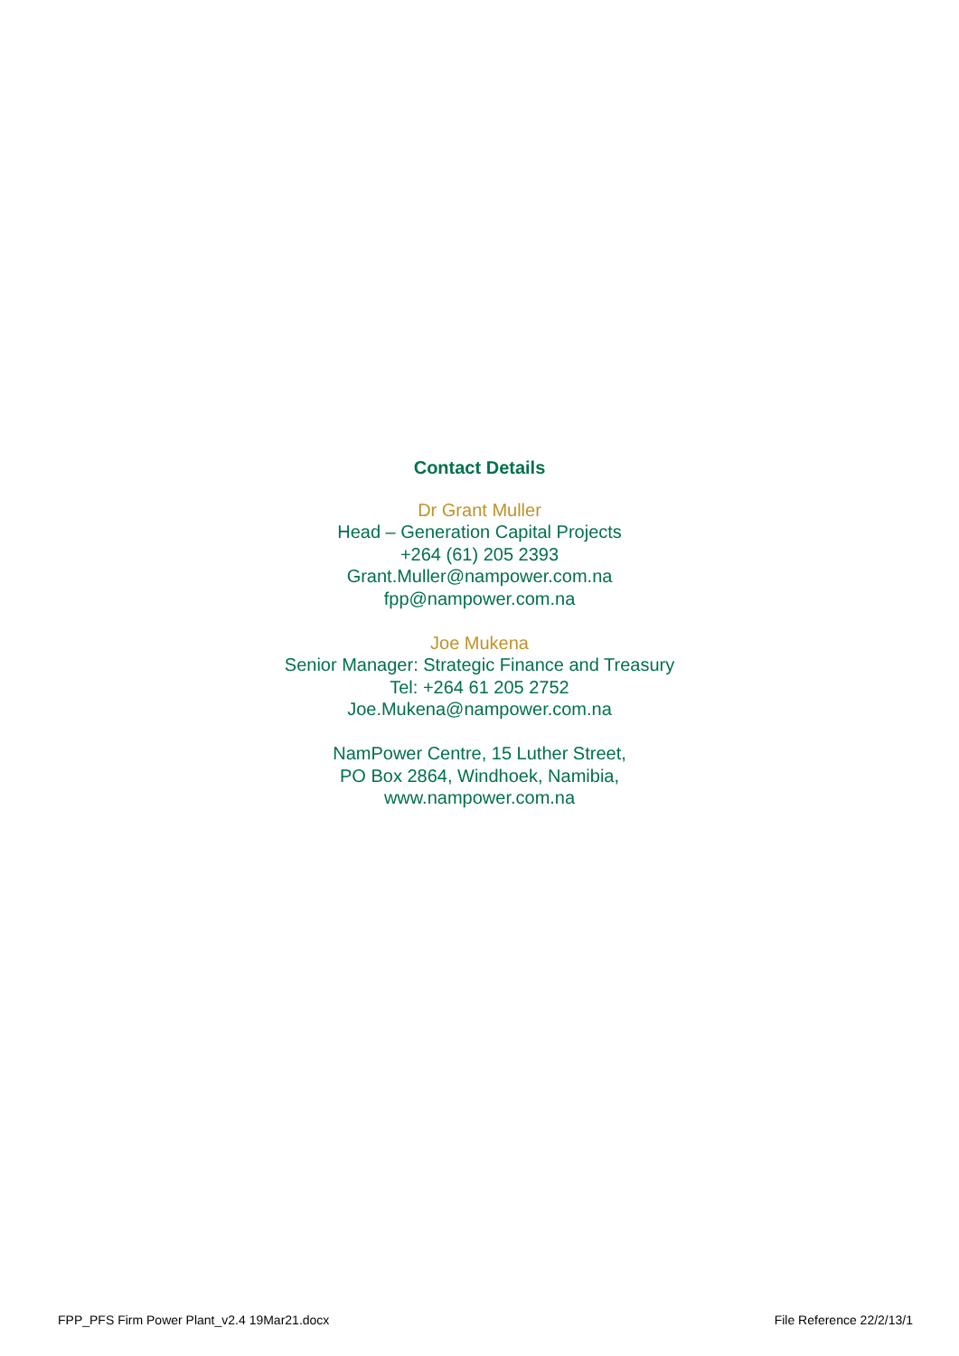Contact Details
Dr Grant Muller
Head – Generation Capital Projects
+264 (61) 205 2393
Grant.Muller@nampower.com.na
fpp@nampower.com.na
Joe Mukena
Senior Manager: Strategic Finance and Treasury
Tel: +264 61 205 2752
Joe.Mukena@nampower.com.na
NamPower Centre, 15 Luther Street,
PO Box 2864, Windhoek, Namibia,
www.nampower.com.na
FPP_PFS Firm Power Plant_v2.4 19Mar21.docx File Reference 22/2/13/1